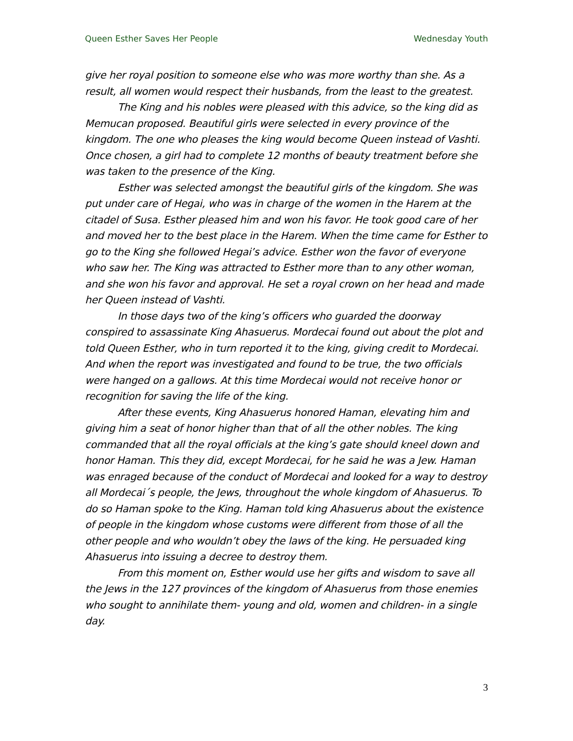Queen Esther Saves Her People Wednesday Youth
give her royal position to someone else who was more worthy than she. As a result, all women would respect their husbands, from the least to the greatest.
The King and his nobles were pleased with this advice, so the king did as Memucan proposed. Beautiful girls were selected in every province of the kingdom. The one who pleases the king would become Queen instead of Vashti. Once chosen, a girl had to complete 12 months of beauty treatment before she was taken to the presence of the King.
Esther was selected amongst the beautiful girls of the kingdom. She was put under care of Hegai, who was in charge of the women in the Harem at the citadel of Susa. Esther pleased him and won his favor. He took good care of her and moved her to the best place in the Harem. When the time came for Esther to go to the King she followed Hegai’s advice. Esther won the favor of everyone who saw her. The King was attracted to Esther more than to any other woman, and she won his favor and approval. He set a royal crown on her head and made her Queen instead of Vashti.
In those days two of the king’s officers who guarded the doorway conspired to assassinate King Ahasuerus. Mordecai found out about the plot and told Queen Esther, who in turn reported it to the king, giving credit to Mordecai. And when the report was investigated and found to be true, the two officials were hanged on a gallows. At this time Mordecai would not receive honor or recognition for saving the life of the king.
After these events, King Ahasuerus honored Haman, elevating him and giving him a seat of honor higher than that of all the other nobles. The king commanded that all the royal officials at the king’s gate should kneel down and honor Haman. This they did, except Mordecai, for he said he was a Jew. Haman was enraged because of the conduct of Mordecai and looked for a way to destroy all Mordecai´s people, the Jews, throughout the whole kingdom of Ahasuerus. To do so Haman spoke to the King. Haman told king Ahasuerus about the existence of people in the kingdom whose customs were different from those of all the other people and who wouldn’t obey the laws of the king. He persuaded king Ahasuerus into issuing a decree to destroy them.
From this moment on, Esther would use her gifts and wisdom to save all the Jews in the 127 provinces of the kingdom of Ahasuerus from those enemies who sought to annihilate them- young and old, women and children- in a single day.
3